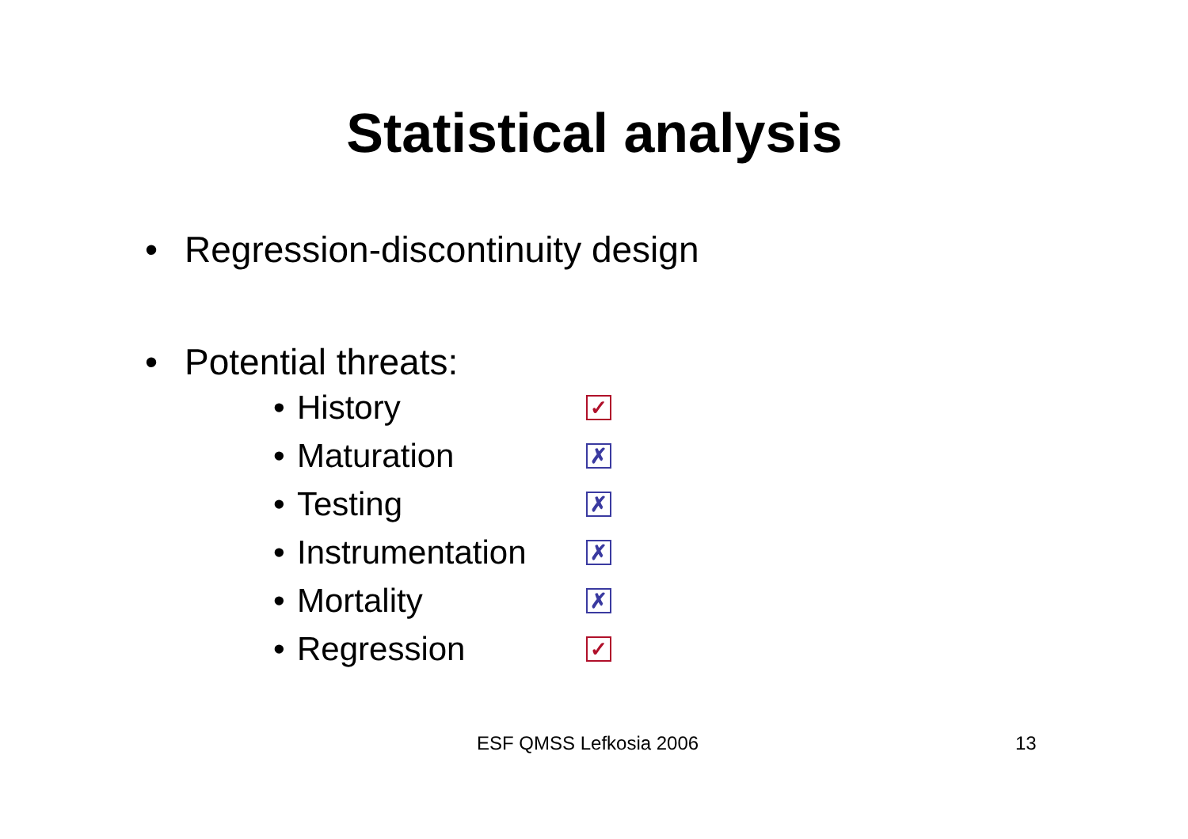Statistical analysis
• Regression-discontinuity design
• Potential threats:
• History ✓
• Maturation ✗
• Testing ✗
• Instrumentation ✗
• Mortality ✗
• Regression ✓
ESF QMSS Lefkosia 2006 13